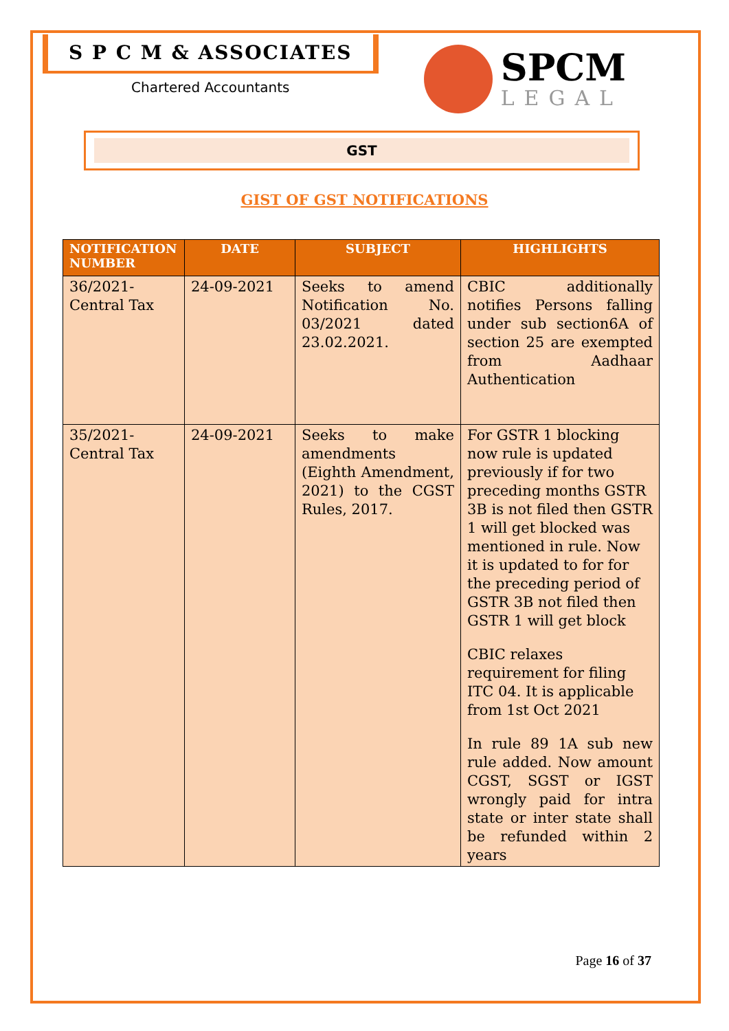S P C M & ASSOCIATES
Chartered Accountants
SPCM
LEGAL
GST
GIST OF GST NOTIFICATIONS
| NOTIFICATION NUMBER | DATE | SUBJECT | HIGHLIGHTS |
| --- | --- | --- | --- |
| 36/2021-Central Tax | 24-09-2021 | Seeks to amend Notification No. 03/2021 dated 23.02.2021. | CBIC additionally notifies Persons falling under sub section6A of section 25 are exempted from Aadhaar Authentication |
| 35/2021-Central Tax | 24-09-2021 | Seeks to make amendments (Eighth Amendment, 2021) to the CGST Rules, 2017. | For GSTR 1 blocking now rule is updated previously if for two preceding months GSTR 3B is not filed then GSTR 1 will get blocked was mentioned in rule. Now it is updated to for for the preceding period of GSTR 3B not filed then GSTR 1 will get block CBIC relaxes requirement for filing ITC 04. It is applicable from 1st Oct 2021 In rule 89 1A sub new rule added. Now amount CGST, SGST or IGST wrongly paid for intra state or inter state shall be refunded within 2 years |
Page 16 of 37